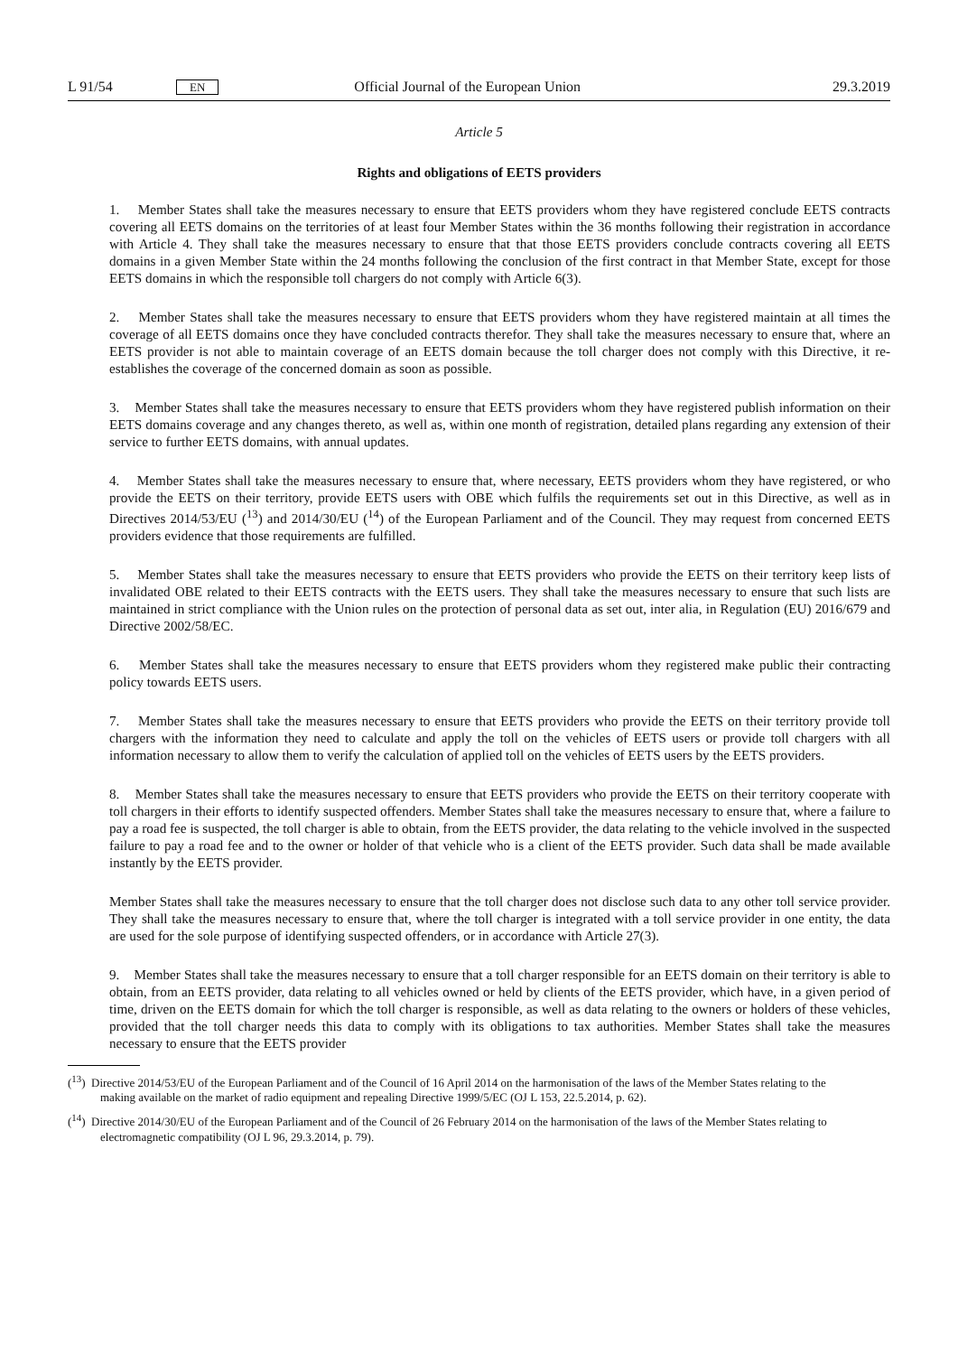L 91/54 EN Official Journal of the European Union 29.3.2019
Article 5
Rights and obligations of EETS providers
1. Member States shall take the measures necessary to ensure that EETS providers whom they have registered conclude EETS contracts covering all EETS domains on the territories of at least four Member States within the 36 months following their registration in accordance with Article 4. They shall take the measures necessary to ensure that that those EETS providers conclude contracts covering all EETS domains in a given Member State within the 24 months following the conclusion of the first contract in that Member State, except for those EETS domains in which the responsible toll chargers do not comply with Article 6(3).
2. Member States shall take the measures necessary to ensure that EETS providers whom they have registered maintain at all times the coverage of all EETS domains once they have concluded contracts therefor. They shall take the measures necessary to ensure that, where an EETS provider is not able to maintain coverage of an EETS domain because the toll charger does not comply with this Directive, it re-establishes the coverage of the concerned domain as soon as possible.
3. Member States shall take the measures necessary to ensure that EETS providers whom they have registered publish information on their EETS domains coverage and any changes thereto, as well as, within one month of registration, detailed plans regarding any extension of their service to further EETS domains, with annual updates.
4. Member States shall take the measures necessary to ensure that, where necessary, EETS providers whom they have registered, or who provide the EETS on their territory, provide EETS users with OBE which fulfils the requirements set out in this Directive, as well as in Directives 2014/53/EU (<sup>13</sup>) and 2014/30/EU (<sup>14</sup>) of the European Parliament and of the Council. They may request from concerned EETS providers evidence that those requirements are fulfilled.
5. Member States shall take the measures necessary to ensure that EETS providers who provide the EETS on their territory keep lists of invalidated OBE related to their EETS contracts with the EETS users. They shall take the measures necessary to ensure that such lists are maintained in strict compliance with the Union rules on the protection of personal data as set out, inter alia, in Regulation (EU) 2016/679 and Directive 2002/58/EC.
6. Member States shall take the measures necessary to ensure that EETS providers whom they registered make public their contracting policy towards EETS users.
7. Member States shall take the measures necessary to ensure that EETS providers who provide the EETS on their territory provide toll chargers with the information they need to calculate and apply the toll on the vehicles of EETS users or provide toll chargers with all information necessary to allow them to verify the calculation of applied toll on the vehicles of EETS users by the EETS providers.
8. Member States shall take the measures necessary to ensure that EETS providers who provide the EETS on their territory cooperate with toll chargers in their efforts to identify suspected offenders. Member States shall take the measures necessary to ensure that, where a failure to pay a road fee is suspected, the toll charger is able to obtain, from the EETS provider, the data relating to the vehicle involved in the suspected failure to pay a road fee and to the owner or holder of that vehicle who is a client of the EETS provider. Such data shall be made available instantly by the EETS provider.
Member States shall take the measures necessary to ensure that the toll charger does not disclose such data to any other toll service provider. They shall take the measures necessary to ensure that, where the toll charger is integrated with a toll service provider in one entity, the data are used for the sole purpose of identifying suspected offenders, or in accordance with Article 27(3).
9. Member States shall take the measures necessary to ensure that a toll charger responsible for an EETS domain on their territory is able to obtain, from an EETS provider, data relating to all vehicles owned or held by clients of the EETS provider, which have, in a given period of time, driven on the EETS domain for which the toll charger is responsible, as well as data relating to the owners or holders of these vehicles, provided that the toll charger needs this data to comply with its obligations to tax authorities. Member States shall take the measures necessary to ensure that the EETS provider
(<sup>13</sup>) Directive 2014/53/EU of the European Parliament and of the Council of 16 April 2014 on the harmonisation of the laws of the Member States relating to the making available on the market of radio equipment and repealing Directive 1999/5/EC (OJ L 153, 22.5.2014, p. 62).
(<sup>14</sup>) Directive 2014/30/EU of the European Parliament and of the Council of 26 February 2014 on the harmonisation of the laws of the Member States relating to electromagnetic compatibility (OJ L 96, 29.3.2014, p. 79).